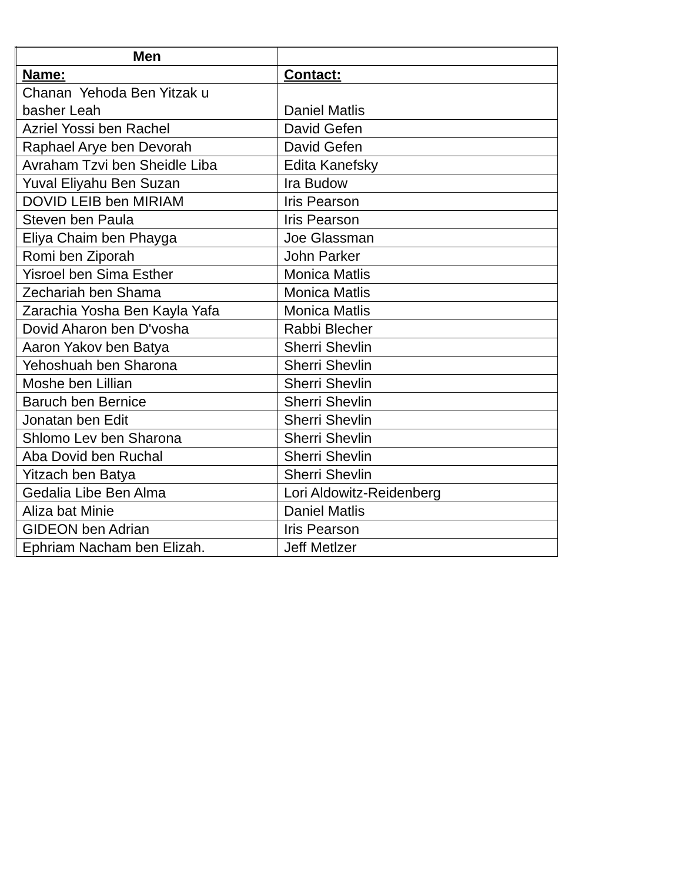| Men | |
| --- | --- |
| Name: | Contact: |
| Chanan Yehoda Ben Yitzak u basher Leah | Daniel Matlis |
| Azriel Yossi ben Rachel | David Gefen |
| Raphael Arye ben Devorah | David Gefen |
| Avraham Tzvi ben Sheidle Liba | Edita Kanefsky |
| Yuval Eliyahu Ben Suzan | Ira Budow |
| DOVID LEIB ben MIRIAM | Iris Pearson |
| Steven ben Paula | Iris Pearson |
| Eliya Chaim ben Phayga | Joe Glassman |
| Romi ben Ziporah | John Parker |
| Yisroel ben Sima Esther | Monica Matlis |
| Zechariah ben Shama | Monica Matlis |
| Zarachia Yosha Ben Kayla Yafa | Monica Matlis |
| Dovid Aharon ben D'vosha | Rabbi Blecher |
| Aaron Yakov ben Batya | Sherri Shevlin |
| Yehoshuah ben Sharona | Sherri Shevlin |
| Moshe ben Lillian | Sherri Shevlin |
| Baruch ben Bernice | Sherri Shevlin |
| Jonatan ben Edit | Sherri Shevlin |
| Shlomo Lev ben Sharona | Sherri Shevlin |
| Aba Dovid ben Ruchal | Sherri Shevlin |
| Yitzach ben Batya | Sherri Shevlin |
| Gedalia Libe Ben Alma | Lori Aldowitz-Reidenberg |
| Aliza bat Minie | Daniel Matlis |
| GIDEON ben Adrian | Iris Pearson |
| Ephriam Nacham ben Elizah. | Jeff Metlzer |